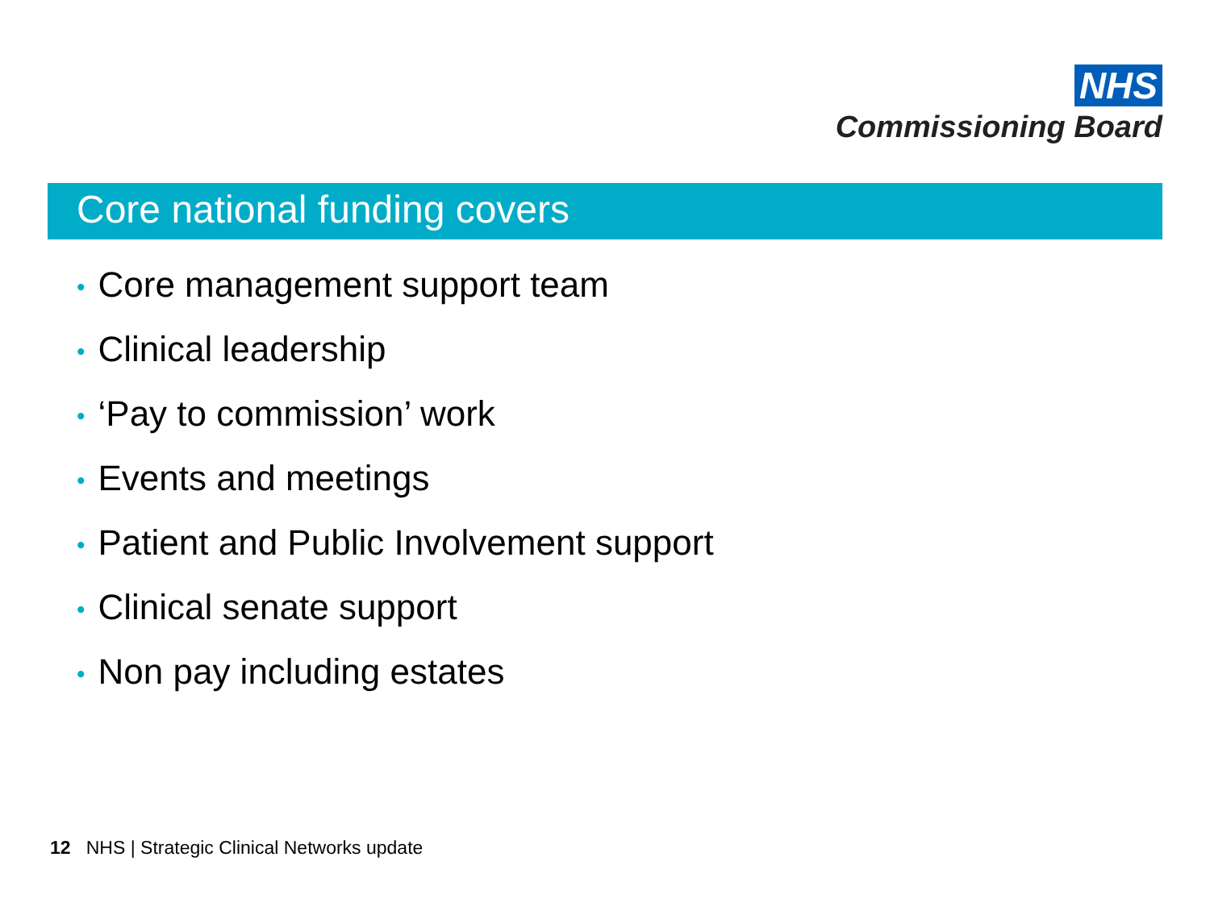NHS
Commissioning Board
Core national funding covers
• Core management support team
• Clinical leadership
• ‘Pay to commission’ work
• Events and meetings
• Patient and Public Involvement support
• Clinical senate support
• Non pay including estates
12 NHS | Strategic Clinical Networks update